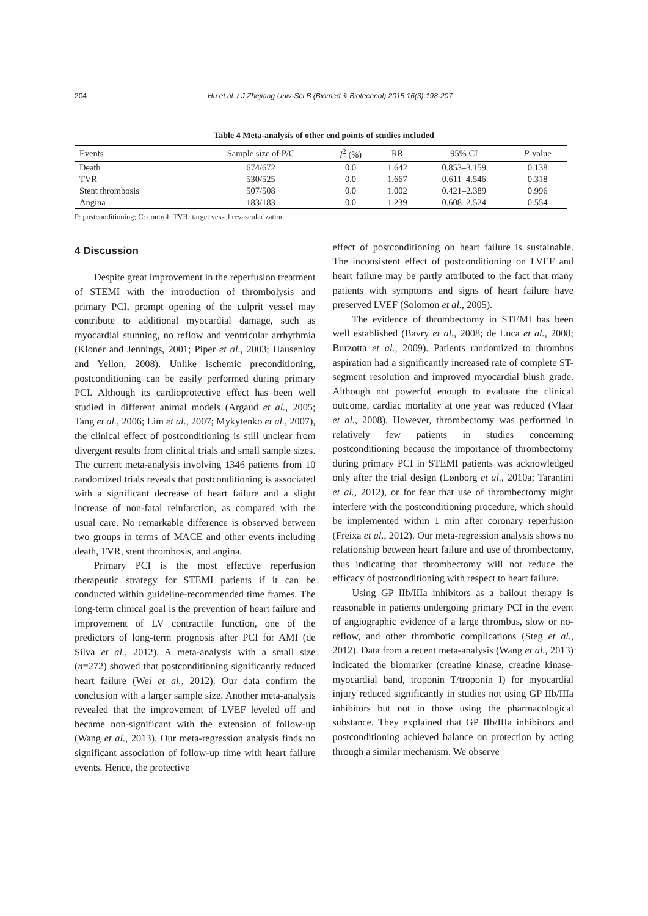204 Hu et al. / J Zhejiang Univ-Sci B (Biomed & Biotechnol) 2015 16(3):198-207
Table 4 Meta-analysis of other end points of studies included
| Events | Sample size of P/C | I<sup>2</sup> (%) | RR | 95% CI | P -value |
| --- | --- | --- | --- | --- | --- |
| Death | 674/672 | 0.0 | 1.642 | 0.853–3.159 | 0.138 |
| TVR | 530/525 | 0.0 | 1.667 | 0.611–4.546 | 0.318 |
| Stent thrombosis | 507/508 | 0.0 | 1.002 | 0.421–2.389 | 0.996 |
| Angina | 183/183 | 0.0 | 1.239 | 0.608–2.524 | 0.554 |
P: postconditioning; C: control; TVR: target vessel revascularization
4 Discussion
Despite great improvement in the reperfusion treatment of STEMI with the introduction of thrombolysis and primary PCI, prompt opening of the culprit vessel may contribute to additional myocardial damage, such as myocardial stunning, no reflow and ventricular arrhythmia (Kloner and Jennings, 2001; Piper et al., 2003; Hausenloy and Yellon, 2008). Unlike ischemic preconditioning, postconditioning can be easily performed during primary PCI. Although its cardioprotective effect has been well studied in different animal models (Argaud et al., 2005; Tang et al., 2006; Lim et al., 2007; Mykytenko et al., 2007), the clinical effect of postconditioning is still unclear from divergent results from clinical trials and small sample sizes. The current meta-analysis involving 1346 patients from 10 randomized trials reveals that postconditioning is associated with a significant decrease of heart failure and a slight increase of non-fatal reinfarction, as compared with the usual care. No remarkable difference is observed between two groups in terms of MACE and other events including death, TVR, stent thrombosis, and angina.
Primary PCI is the most effective reperfusion therapeutic strategy for STEMI patients if it can be conducted within guideline-recommended time frames. The long-term clinical goal is the prevention of heart failure and improvement of LV contractile function, one of the predictors of long-term prognosis after PCI for AMI (de Silva et al., 2012). A meta-analysis with a small size (n=272) showed that postconditioning significantly reduced heart failure (Wei et al., 2012). Our data confirm the conclusion with a larger sample size. Another meta-analysis revealed that the improvement of LVEF leveled off and became non-significant with the extension of follow-up (Wang et al., 2013). Our meta-regression analysis finds no significant association of follow-up time with heart failure events. Hence, the protective
effect of postconditioning on heart failure is sustainable. The inconsistent effect of postconditioning on LVEF and heart failure may be partly attributed to the fact that many patients with symptoms and signs of heart failure have preserved LVEF (Solomon et al., 2005).
The evidence of thrombectomy in STEMI has been well established (Bavry et al., 2008; de Luca et al., 2008; Burzotta et al., 2009). Patients randomized to thrombus aspiration had a significantly increased rate of complete ST-segment resolution and improved myocardial blush grade. Although not powerful enough to evaluate the clinical outcome, cardiac mortality at one year was reduced (Vlaar et al., 2008). However, thrombectomy was performed in relatively few patients in studies concerning postconditioning because the importance of thrombectomy during primary PCI in STEMI patients was acknowledged only after the trial design (Lønborg et al., 2010a; Tarantini et al., 2012), or for fear that use of thrombectomy might interfere with the postconditioning procedure, which should be implemented within 1 min after coronary reperfusion (Freixa et al., 2012). Our meta-regression analysis shows no relationship between heart failure and use of thrombectomy, thus indicating that thrombectomy will not reduce the efficacy of postconditioning with respect to heart failure.
Using GP IIb/IIIa inhibitors as a bailout therapy is reasonable in patients undergoing primary PCI in the event of angiographic evidence of a large thrombus, slow or no-reflow, and other thrombotic complications (Steg et al., 2012). Data from a recent meta-analysis (Wang et al., 2013) indicated the biomarker (creatine kinase, creatine kinase-myocardial band, troponin T/troponin I) for myocardial injury reduced significantly in studies not using GP IIb/IIIa inhibitors but not in those using the pharmacological substance. They explained that GP IIb/IIIa inhibitors and postconditioning achieved balance on protection by acting through a similar mechanism. We observe